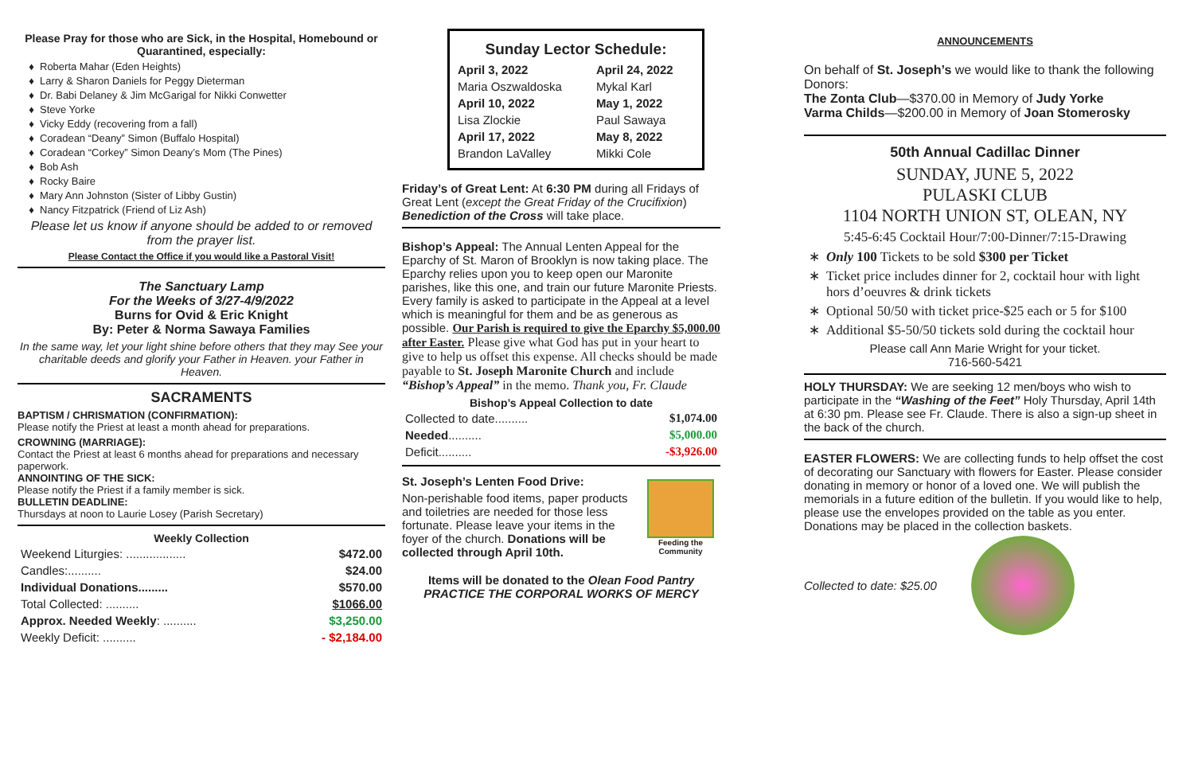Please Pray for those who are Sick, in the Hospital, Homebound or Quarantined, especially:
Roberta Mahar (Eden Heights)
Larry & Sharon Daniels for Peggy Dieterman
Dr. Babi Delaney & Jim McGarigal for Nikki Conwetter
Steve Yorke
Vicky Eddy (recovering from a fall)
Coradean “Deany” Simon (Buffalo Hospital)
Coradean “Corkey” Simon Deany’s Mom (The Pines)
Bob Ash
Rocky Baire
Mary Ann Johnston (Sister of Libby Gustin)
Nancy Fitzpatrick (Friend of Liz Ash)
Please let us know if anyone should be added to or removed from the prayer list.
Please Contact the Office if you would like a Pastoral Visit!
The Sanctuary Lamp
For the Weeks of 3/27-4/9/2022
Burns for Ovid & Eric Knight
By: Peter & Norma Sawaya Families
In the same way, let your light shine before others that they may See your charitable deeds and glorify your Father in Heaven. your Father in Heaven.
SACRAMENTS
BAPTISM / CHRISMATION (CONFIRMATION):
Please notify the Priest at least a month ahead for preparations.
CROWNING (MARRIAGE):
Contact the Priest at least 6 months ahead for preparations and necessary paperwork.
ANNOINTING OF THE SICK:
Please notify the Priest if a family member is sick.
BULLETIN DEADLINE:
Thursdays at noon to Laurie Losey (Parish Secretary)
| Weekly Collection | |
| --- | --- |
| Weekend Liturgies: .................. | $472.00 |
| Candles:.......... | $24.00 |
| Individual Donations......... | $570.00 |
| Total Collected: .......... | $1066.00 |
| Approx. Needed Weekly : .......... | $3,250.00 |
| Weekly Deficit: .......... | - $2,184.00 |
Sunday Lector Schedule:
| April 3, 2022 | April 24, 2022 |
| Maria Oszwaldoska | Mykal Karl |
| April 10, 2022 | May 1, 2022 |
| Lisa Zlockie | Paul Sawaya |
| April 17, 2022 | May 8, 2022 |
| Brandon LaValley | Mikki Cole |
Friday’s of Great Lent: At 6:30 PM during all Fridays of Great Lent (except the Great Friday of the Crucifixion) Benediction of the Cross will take place.
Bishop’s Appeal: The Annual Lenten Appeal for the Eparchy of St. Maron of Brooklyn is now taking place. The Eparchy relies upon you to keep open our Maronite parishes, like this one, and train our future Maronite Priests. Every family is asked to participate in the Appeal at a level which is meaningful for them and be as generous as possible. Our Parish is required to give the Eparchy $5,000.00 after Easter. Please give what God has put in your heart to give to help us offset this expense. All checks should be made payable to St. Joseph Maronite Church and include “Bishop’s Appeal” in the memo. Thank you, Fr. Claude
| Bishop’s Appeal Collection to date | |
| --- | --- |
| Collected to date.......... | $1,074.00 |
| Needed .......... | $5,000.00 |
| Deficit.......... | -$3,926.00 |
St. Joseph’s Lenten Food Drive:
Non-perishable food items, paper products and toiletries are needed for those less fortunate. Please leave your items in the foyer of the church. Donations will be collected through April 10th.
Feeding the Community
Items will be donated to the Olean Food Pantry
PRACTICE THE CORPORAL WORKS OF MERCY
ANNOUNCEMENTS
On behalf of St. Joseph’s we would like to thank the following Donors:
The Zonta Club—$370.00 in Memory of Judy Yorke
Varma Childs—$200.00 in Memory of Joan Stomerosky
50th Annual Cadillac Dinner
SUNDAY, JUNE 5, 2022
PULASKI CLUB
1104 NORTH UNION ST, OLEAN, NY
5:45-6:45 Cocktail Hour/7:00-Dinner/7:15-Drawing
Only 100 Tickets to be sold $300 per Ticket
Ticket price includes dinner for 2, cocktail hour with light hors d’oeuvres & drink tickets
Optional 50/50 with ticket price-$25 each or 5 for $100
Additional $5-50/50 tickets sold during the cocktail hour
Please call Ann Marie Wright for your ticket.
716-560-5421
HOLY THURSDAY: We are seeking 12 men/boys who wish to participate in the “Washing of the Feet” Holy Thursday, April 14th at 6:30 pm. Please see Fr. Claude. There is also a sign-up sheet in the back of the church.
EASTER FLOWERS: We are collecting funds to help offset the cost of decorating our Sanctuary with flowers for Easter. Please consider donating in memory or honor of a loved one. We will publish the memorials in a future edition of the bulletin. If you would like to help, please use the envelopes provided on the table as you enter. Donations may be placed in the collection baskets.
Collected to date: $25.00